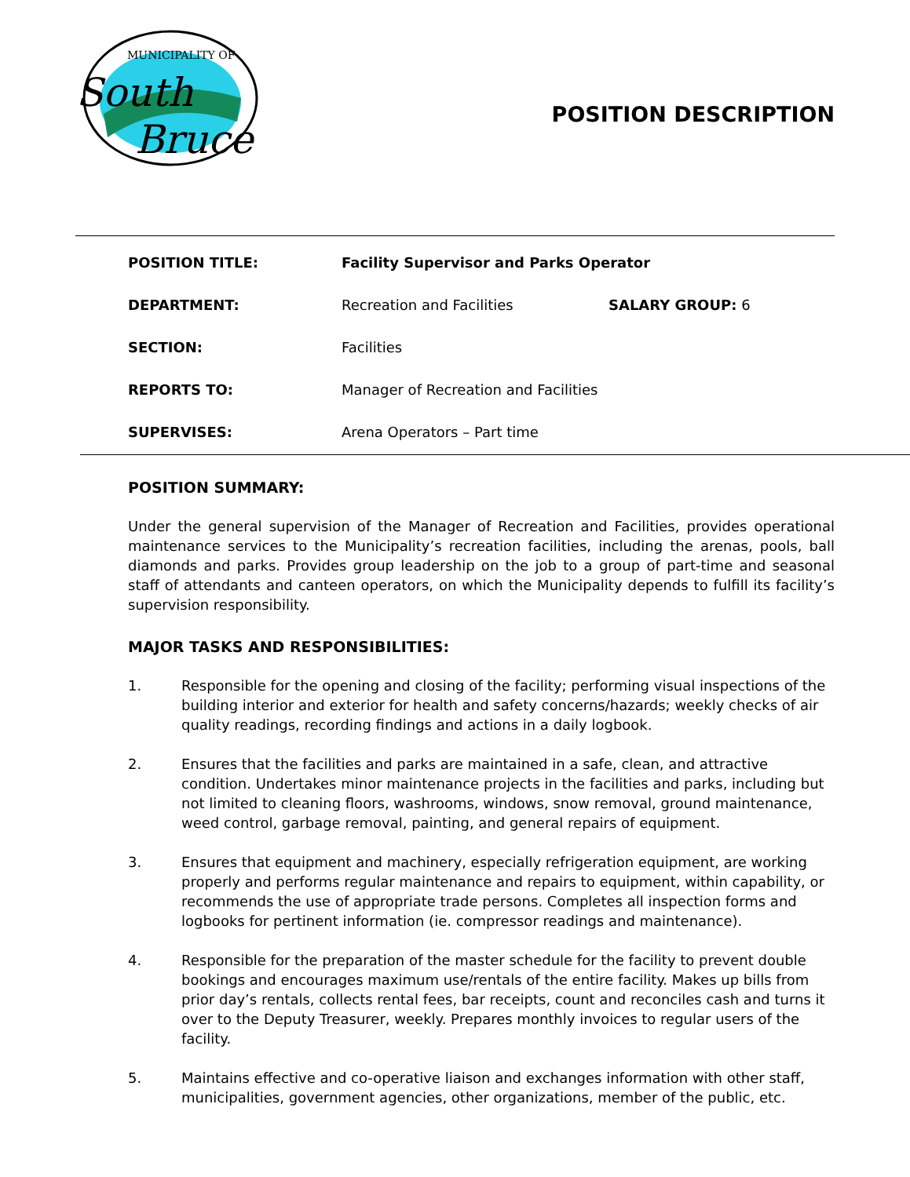MUNICIPALITY OF
South
Bruce
POSITION DESCRIPTION
POSITION TITLE: Facility Supervisor and Parks Operator
DEPARTMENT: Recreation and Facilities SALARY GROUP: 6
SECTION: Facilities
REPORTS TO: Manager of Recreation and Facilities
SUPERVISES: Arena Operators – Part time
POSITION SUMMARY:
Under the general supervision of the Manager of Recreation and Facilities, provides operational maintenance services to the Municipality’s recreation facilities, including the arenas, pools, ball diamonds and parks. Provides group leadership on the job to a group of part-time and seasonal staff of attendants and canteen operators, on which the Municipality depends to fulfill its facility’s supervision responsibility.
MAJOR TASKS AND RESPONSIBILITIES:
1. Responsible for the opening and closing of the facility; performing visual inspections of the building interior and exterior for health and safety concerns/hazards; weekly checks of air quality readings, recording findings and actions in a daily logbook.
2. Ensures that the facilities and parks are maintained in a safe, clean, and attractive condition. Undertakes minor maintenance projects in the facilities and parks, including but not limited to cleaning floors, washrooms, windows, snow removal, ground maintenance, weed control, garbage removal, painting, and general repairs of equipment.
3. Ensures that equipment and machinery, especially refrigeration equipment, are working properly and performs regular maintenance and repairs to equipment, within capability, or recommends the use of appropriate trade persons. Completes all inspection forms and logbooks for pertinent information (ie. compressor readings and maintenance).
4. Responsible for the preparation of the master schedule for the facility to prevent double bookings and encourages maximum use/rentals of the entire facility. Makes up bills from prior day’s rentals, collects rental fees, bar receipts, count and reconciles cash and turns it over to the Deputy Treasurer, weekly. Prepares monthly invoices to regular users of the facility.
5. Maintains effective and co-operative liaison and exchanges information with other staff, municipalities, government agencies, other organizations, member of the public, etc.